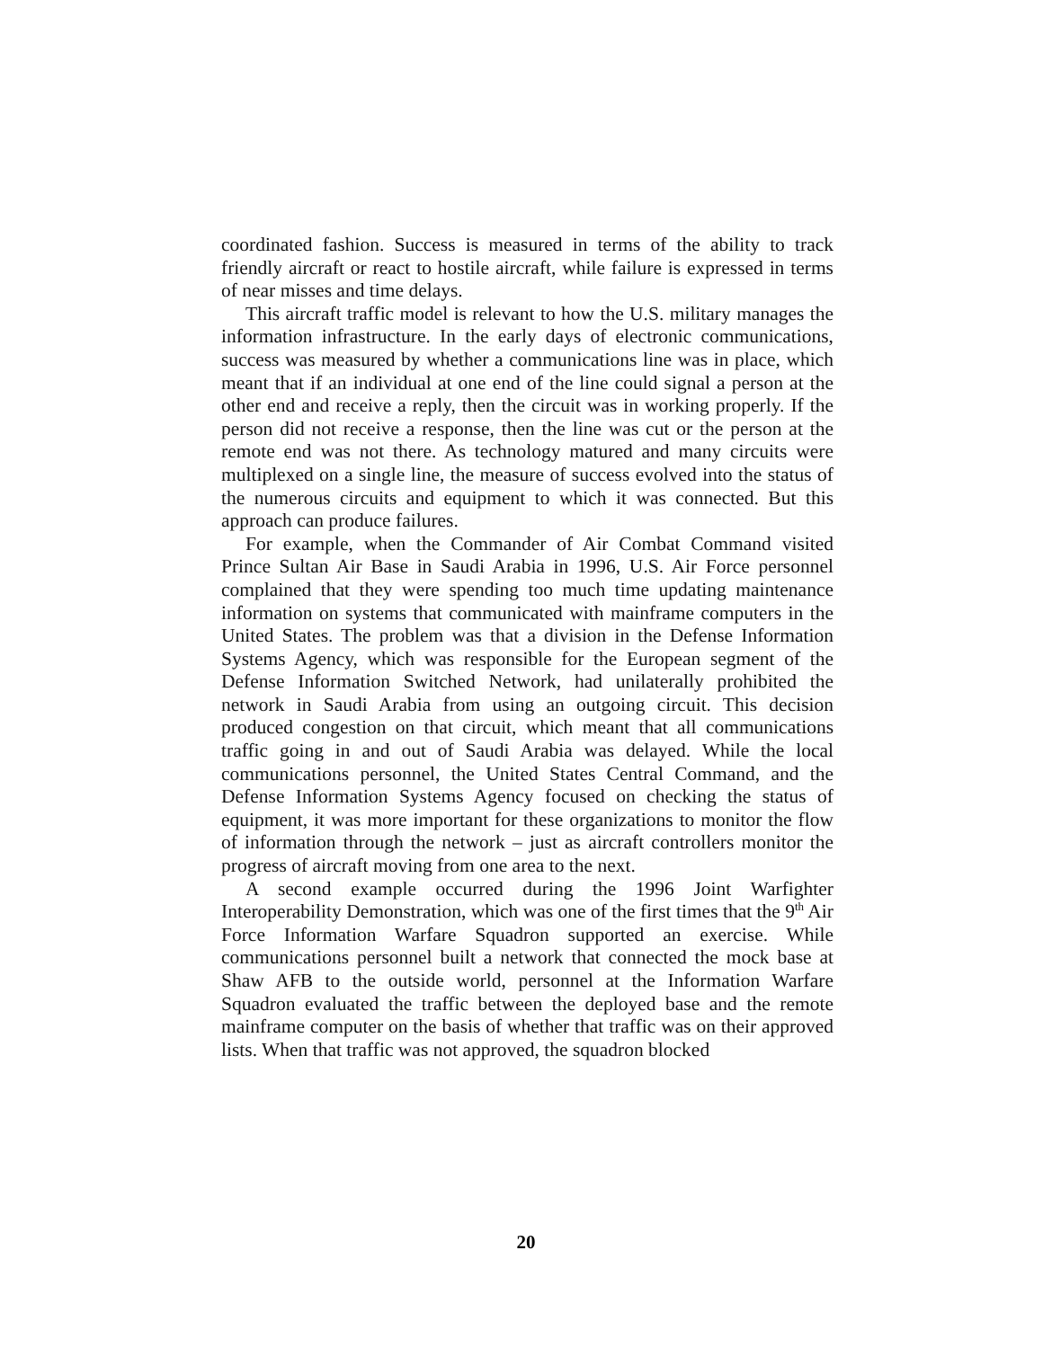coordinated fashion. Success is measured in terms of the ability to track friendly aircraft or react to hostile aircraft, while failure is expressed in terms of near misses and time delays.
This aircraft traffic model is relevant to how the U.S. military manages the information infrastructure. In the early days of electronic communications, success was measured by whether a communications line was in place, which meant that if an individual at one end of the line could signal a person at the other end and receive a reply, then the circuit was in working properly. If the person did not receive a response, then the line was cut or the person at the remote end was not there. As technology matured and many circuits were multiplexed on a single line, the measure of success evolved into the status of the numerous circuits and equipment to which it was connected. But this approach can produce failures.
For example, when the Commander of Air Combat Command visited Prince Sultan Air Base in Saudi Arabia in 1996, U.S. Air Force personnel complained that they were spending too much time updating maintenance information on systems that communicated with mainframe computers in the United States. The problem was that a division in the Defense Information Systems Agency, which was responsible for the European segment of the Defense Information Switched Network, had unilaterally prohibited the network in Saudi Arabia from using an outgoing circuit. This decision produced congestion on that circuit, which meant that all communications traffic going in and out of Saudi Arabia was delayed. While the local communications personnel, the United States Central Command, and the Defense Information Systems Agency focused on checking the status of equipment, it was more important for these organizations to monitor the flow of information through the network – just as aircraft controllers monitor the progress of aircraft moving from one area to the next.
A second example occurred during the 1996 Joint Warfighter Interoperability Demonstration, which was one of the first times that the 9<sup>th</sup> Air Force Information Warfare Squadron supported an exercise. While communications personnel built a network that connected the mock base at Shaw AFB to the outside world, personnel at the Information Warfare Squadron evaluated the traffic between the deployed base and the remote mainframe computer on the basis of whether that traffic was on their approved lists. When that traffic was not approved, the squadron blocked
20